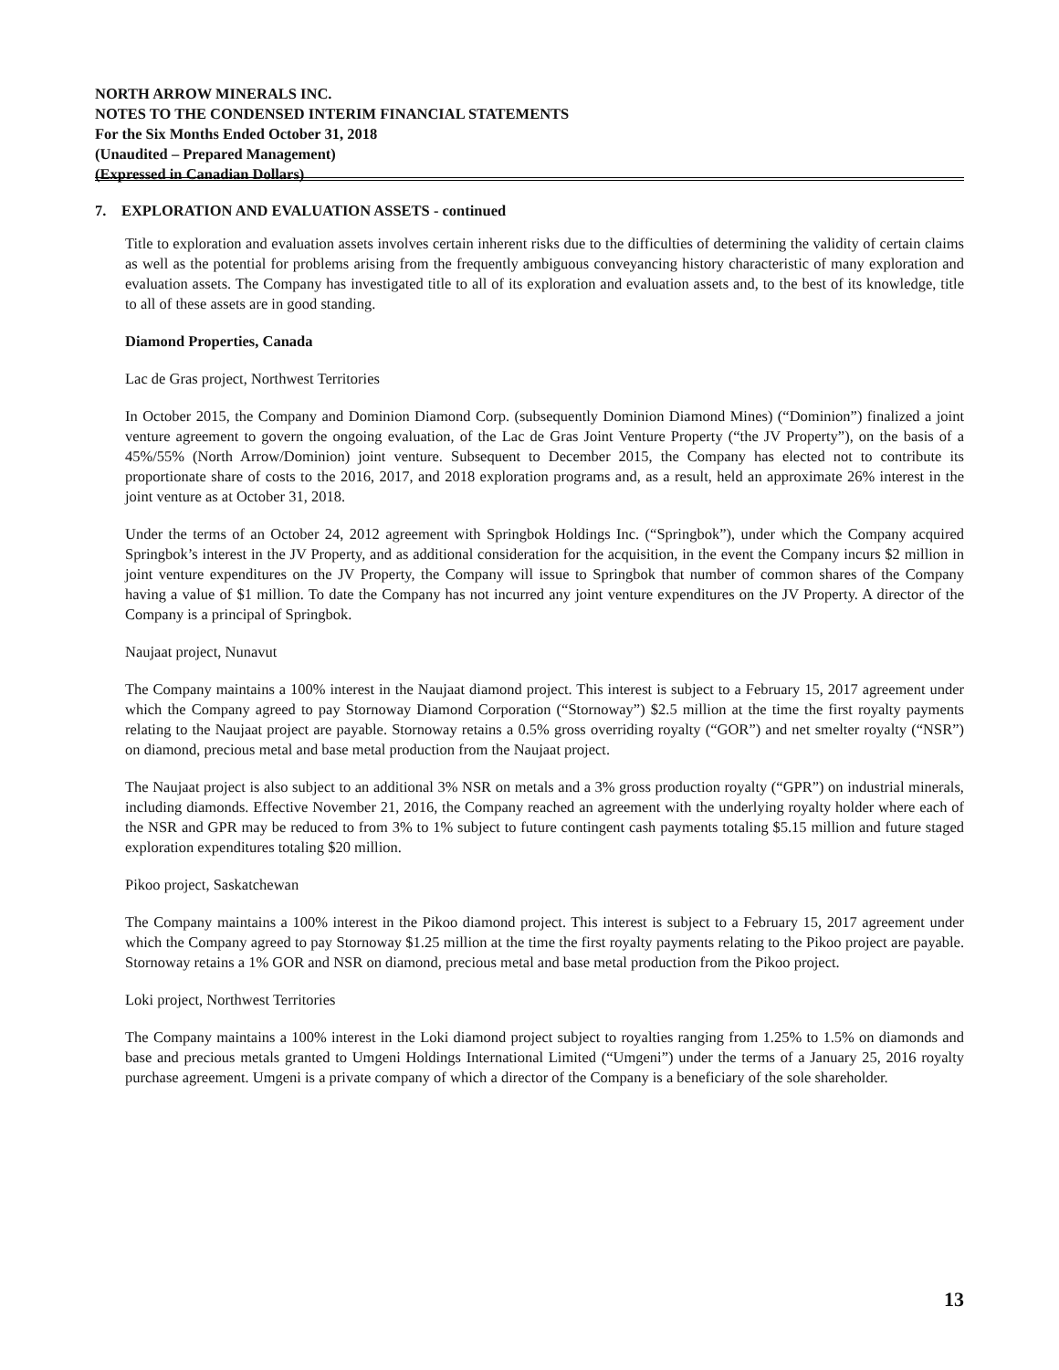NORTH ARROW MINERALS INC.
NOTES TO THE CONDENSED INTERIM FINANCIAL STATEMENTS
For the Six Months Ended October 31, 2018
(Unaudited – Prepared Management)
(Expressed in Canadian Dollars)
7. EXPLORATION AND EVALUATION ASSETS - continued
Title to exploration and evaluation assets involves certain inherent risks due to the difficulties of determining the validity of certain claims as well as the potential for problems arising from the frequently ambiguous conveyancing history characteristic of many exploration and evaluation assets. The Company has investigated title to all of its exploration and evaluation assets and, to the best of its knowledge, title to all of these assets are in good standing.
Diamond Properties, Canada
Lac de Gras project, Northwest Territories
In October 2015, the Company and Dominion Diamond Corp. (subsequently Dominion Diamond Mines) (“Dominion”) finalized a joint venture agreement to govern the ongoing evaluation, of the Lac de Gras Joint Venture Property (“the JV Property”), on the basis of a 45%/55% (North Arrow/Dominion) joint venture. Subsequent to December 2015, the Company has elected not to contribute its proportionate share of costs to the 2016, 2017, and 2018 exploration programs and, as a result, held an approximate 26% interest in the joint venture as at October 31, 2018.
Under the terms of an October 24, 2012 agreement with Springbok Holdings Inc. (“Springbok”), under which the Company acquired Springbok’s interest in the JV Property, and as additional consideration for the acquisition, in the event the Company incurs $2 million in joint venture expenditures on the JV Property, the Company will issue to Springbok that number of common shares of the Company having a value of $1 million. To date the Company has not incurred any joint venture expenditures on the JV Property. A director of the Company is a principal of Springbok.
Naujaat project, Nunavut
The Company maintains a 100% interest in the Naujaat diamond project. This interest is subject to a February 15, 2017 agreement under which the Company agreed to pay Stornoway Diamond Corporation (“Stornoway”) $2.5 million at the time the first royalty payments relating to the Naujaat project are payable. Stornoway retains a 0.5% gross overriding royalty (“GOR”) and net smelter royalty (“NSR”) on diamond, precious metal and base metal production from the Naujaat project.
The Naujaat project is also subject to an additional 3% NSR on metals and a 3% gross production royalty (“GPR”) on industrial minerals, including diamonds. Effective November 21, 2016, the Company reached an agreement with the underlying royalty holder where each of the NSR and GPR may be reduced to from 3% to 1% subject to future contingent cash payments totaling $5.15 million and future staged exploration expenditures totaling $20 million.
Pikoo project, Saskatchewan
The Company maintains a 100% interest in the Pikoo diamond project. This interest is subject to a February 15, 2017 agreement under which the Company agreed to pay Stornoway $1.25 million at the time the first royalty payments relating to the Pikoo project are payable. Stornoway retains a 1% GOR and NSR on diamond, precious metal and base metal production from the Pikoo project.
Loki project, Northwest Territories
The Company maintains a 100% interest in the Loki diamond project subject to royalties ranging from 1.25% to 1.5% on diamonds and base and precious metals granted to Umgeni Holdings International Limited (“Umgeni”) under the terms of a January 25, 2016 royalty purchase agreement. Umgeni is a private company of which a director of the Company is a beneficiary of the sole shareholder.
13